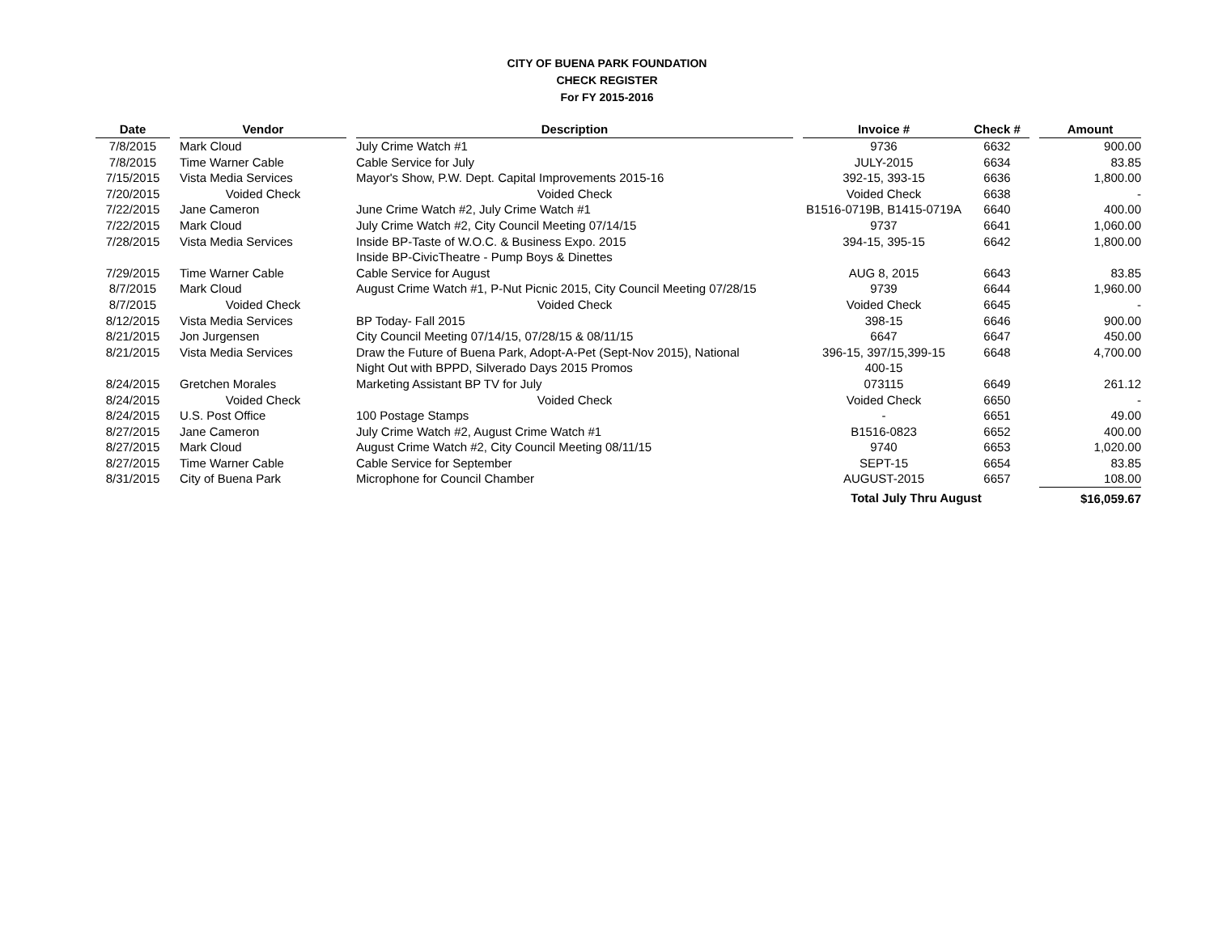CITY OF BUENA PARK FOUNDATION
CHECK REGISTER
For FY 2015-2016
| Date | | Vendor | | Description | | Invoice # | Check # | | Amount |
| --- | --- | --- | --- | --- | --- | --- | --- | --- | --- |
| 7/8/2015 | | Mark Cloud | | July Crime Watch #1 | | 9736 | 6632 | | 900.00 |
| 7/8/2015 | | Time Warner Cable | | Cable Service for July | | JULY-2015 | 6634 | | 83.85 |
| 7/15/2015 | | Vista Media Services | | Mayor's Show, P.W. Dept. Capital Improvements 2015-16 | | 392-15, 393-15 | 6636 | | 1,800.00 |
| 7/20/2015 | | Voided Check | | Voided Check | | Voided Check | 6638 | | - |
| 7/22/2015 | | Jane Cameron | | June Crime Watch #2, July Crime Watch #1 | | B1516-0719B, B1415-0719A | 6640 | | 400.00 |
| 7/22/2015 | | Mark Cloud | | July Crime Watch #2, City Council Meeting 07/14/15 | | 9737 | 6641 | | 1,060.00 |
| 7/28/2015 | | Vista Media Services | | Inside BP-Taste of W.O.C. & Business Expo. 2015 Inside BP-CivicTheatre - Pump Boys & Dinettes | | 394-15, 395-15 | 6642 | | 1,800.00 |
| 7/29/2015 | | Time Warner Cable | | Cable Service for August | | AUG 8, 2015 | 6643 | | 83.85 |
| 8/7/2015 | | Mark Cloud | | August Crime Watch #1, P-Nut Picnic 2015, City Council Meeting 07/28/15 | | 9739 | 6644 | | 1,960.00 |
| 8/7/2015 | | Voided Check | | Voided Check | | Voided Check | 6645 | | - |
| 8/12/2015 | | Vista Media Services | | BP Today- Fall 2015 | | 398-15 | 6646 | | 900.00 |
| 8/21/2015 | | Jon Jurgensen | | City Council Meeting 07/14/15, 07/28/15 & 08/11/15 | | 6647 | 6647 | | 450.00 |
| 8/21/2015 | | Vista Media Services | | Draw the Future of Buena Park, Adopt-A-Pet (Sept-Nov 2015), National Night Out with BPPD, Silverado Days 2015 Promos | | 396-15, 397/15,399-15 400-15 | 6648 | | 4,700.00 |
| 8/24/2015 | | Gretchen Morales | | Marketing Assistant BP TV for July | | 073115 | 6649 | | 261.12 |
| 8/24/2015 | | Voided Check | | Voided Check | | Voided Check | 6650 | | - |
| 8/24/2015 | | U.S. Post Office | | 100 Postage Stamps | | - | 6651 | | 49.00 |
| 8/27/2015 | | Jane Cameron | | July Crime Watch #2, August Crime Watch #1 | | B1516-0823 | 6652 | | 400.00 |
| 8/27/2015 | | Mark Cloud | | August Crime Watch #2, City Council Meeting 08/11/15 | | 9740 | 6653 | | 1,020.00 |
| 8/27/2015 | | Time Warner Cable | | Cable Service for September | | SEPT-15 | 6654 | | 83.85 |
| 8/31/2015 | | City of Buena Park | | Microphone for Council Chamber | | AUGUST-2015 | 6657 | | 108.00 |
| | | | | | | Total July Thru August | | | $16,059.67 |